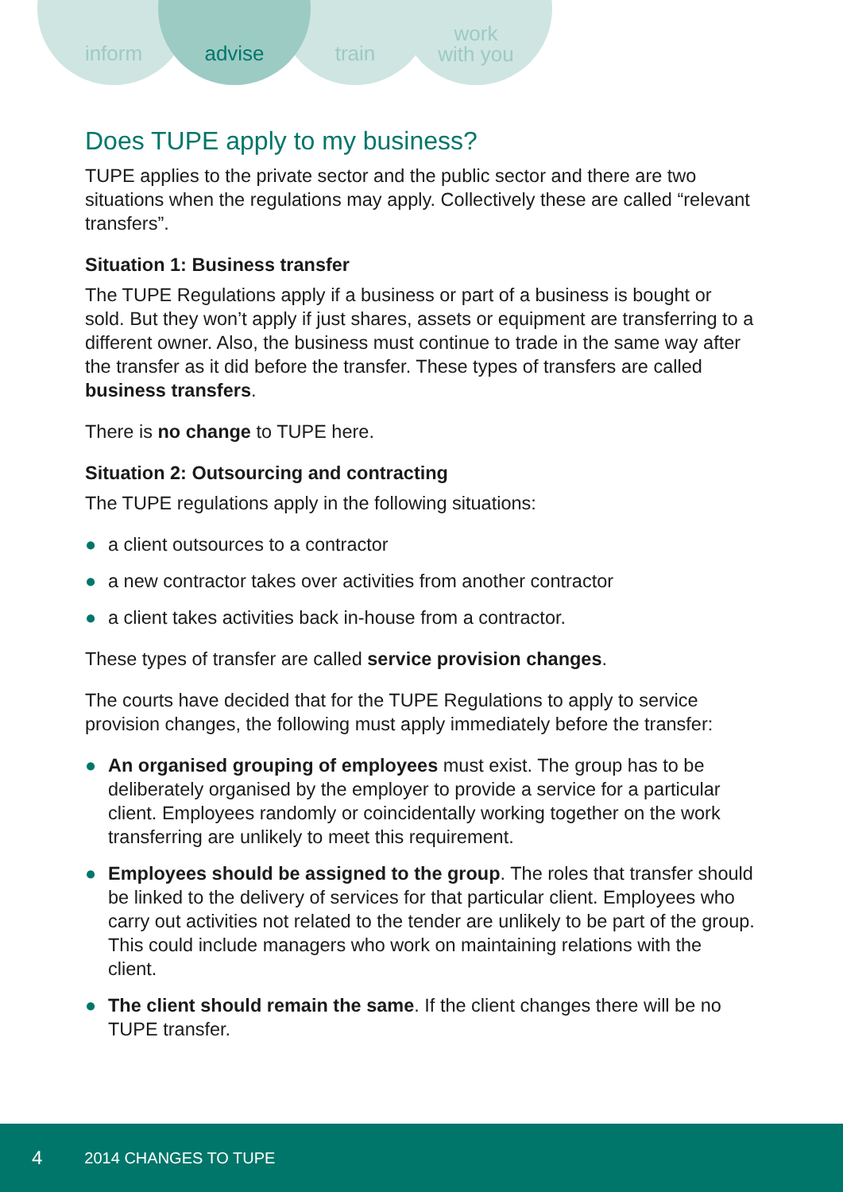inform advise train
work
with you
Does TUPE apply to my business?
TUPE applies to the private sector and the public sector and there are two situations when the regulations may apply. Collectively these are called “relevant transfers”.
Situation 1: Business transfer
The TUPE Regulations apply if a business or part of a business is bought or sold. But they won’t apply if just shares, assets or equipment are transferring to a different owner. Also, the business must continue to trade in the same way after the transfer as it did before the transfer. These types of transfers are called business transfers.
There is no change to TUPE here.
Situation 2: Outsourcing and contracting
The TUPE regulations apply in the following situations:
● a client outsources to a contractor
● a new contractor takes over activities from another contractor
● a client takes activities back in-house from a contractor.
These types of transfer are called service provision changes.
The courts have decided that for the TUPE Regulations to apply to service provision changes, the following must apply immediately before the transfer:
● An organised grouping of employees must exist. The group has to be deliberately organised by the employer to provide a service for a particular client. Employees randomly or coincidentally working together on the work transferring are unlikely to meet this requirement.
● Employees should be assigned to the group. The roles that transfer should be linked to the delivery of services for that particular client. Employees who carry out activities not related to the tender are unlikely to be part of the group. This could include managers who work on maintaining relations with the client.
● The client should remain the same. If the client changes there will be no TUPE transfer.
4 2014 CHANGES TO TUPE